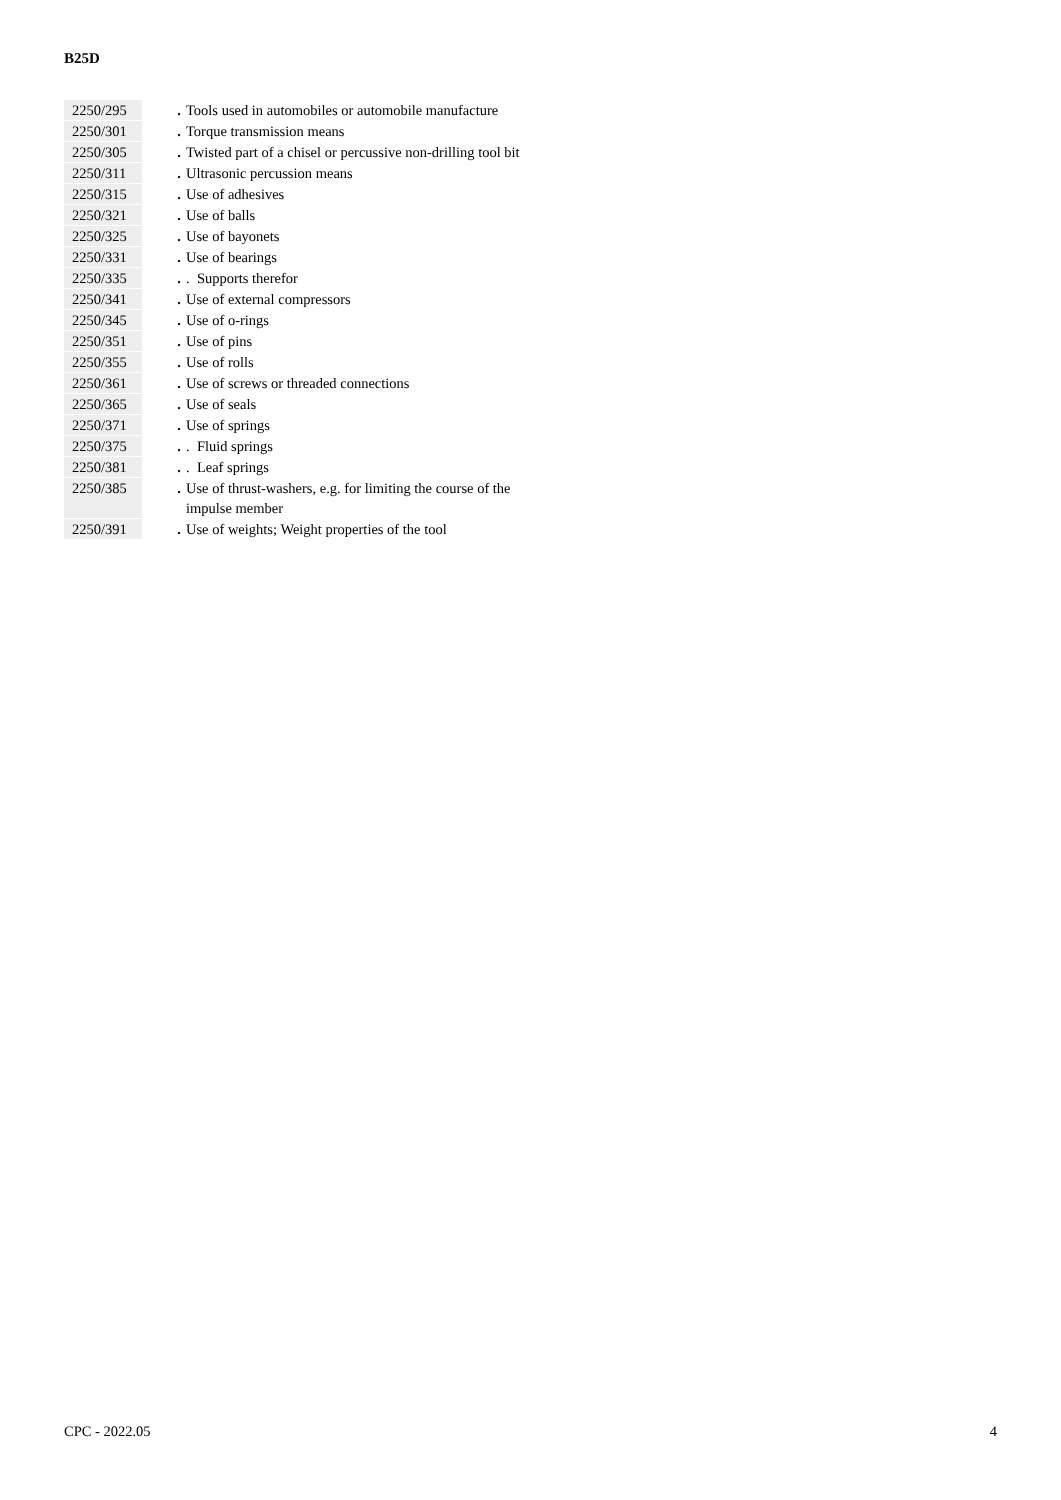B25D
| 2250/295 | | . | Tools used in automobiles or automobile manufacture |
| 2250/301 | | . | Torque transmission means |
| 2250/305 | | . | Twisted part of a chisel or percussive non-drilling tool bit |
| 2250/311 | | . | Ultrasonic percussion means |
| 2250/315 | | . | Use of adhesives |
| 2250/321 | | . | Use of balls |
| 2250/325 | | . | Use of bayonets |
| 2250/331 | | . | Use of bearings |
| 2250/335 | | . | . Supports therefor |
| 2250/341 | | . | Use of external compressors |
| 2250/345 | | . | Use of o-rings |
| 2250/351 | | . | Use of pins |
| 2250/355 | | . | Use of rolls |
| 2250/361 | | . | Use of screws or threaded connections |
| 2250/365 | | . | Use of seals |
| 2250/371 | | . | Use of springs |
| 2250/375 | | . | . Fluid springs |
| 2250/381 | | . | . Leaf springs |
| 2250/385 | | . | Use of thrust-washers, e.g. for limiting the course of the impulse member |
| 2250/391 | | . | Use of weights; Weight properties of the tool |
CPC - 2022.05 4